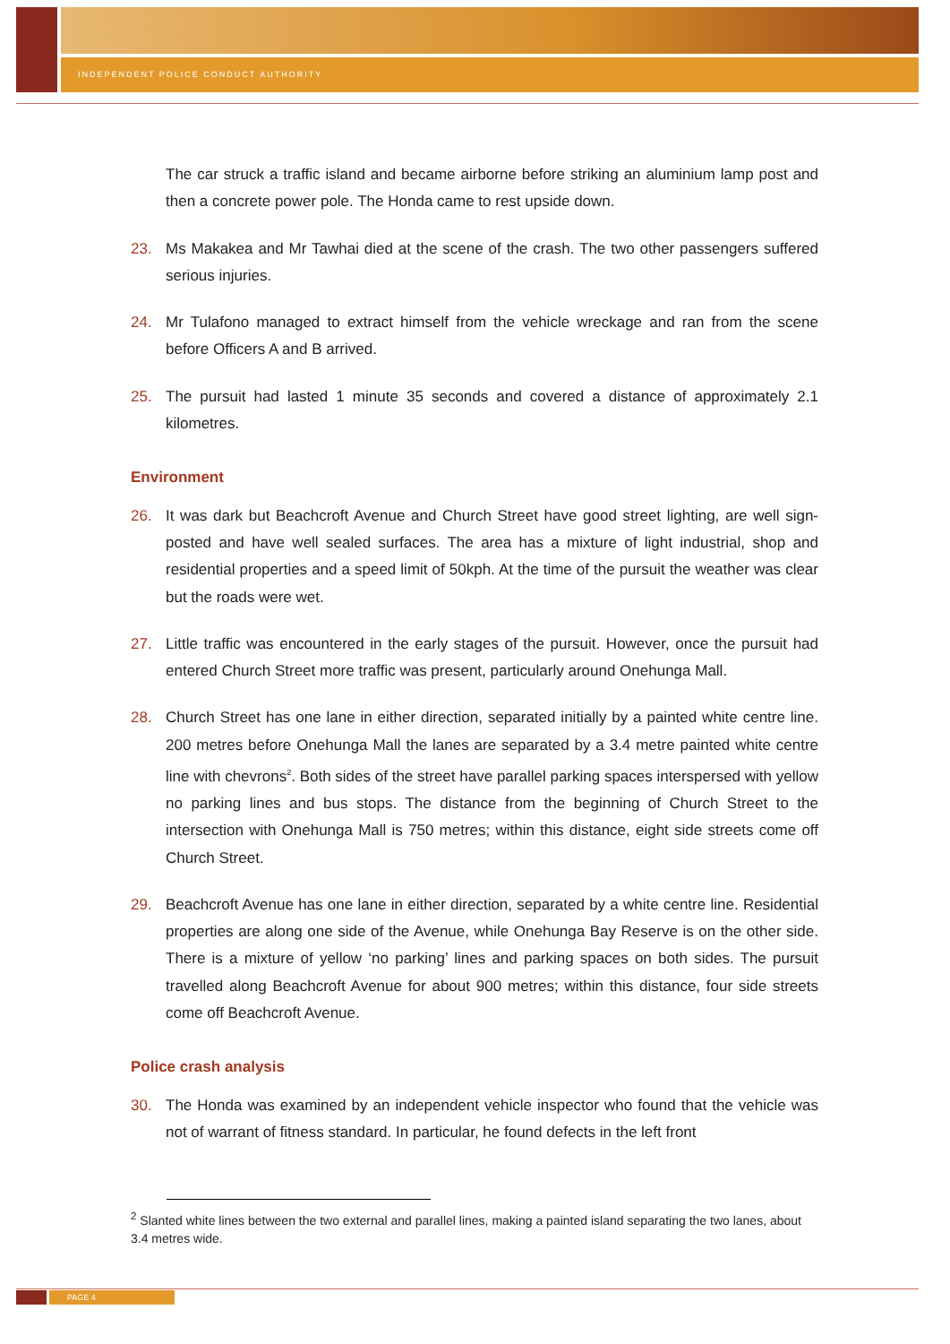INDEPENDENT POLICE CONDUCT AUTHORITY
The car struck a traffic island and became airborne before striking an aluminium lamp post and then a concrete power pole. The Honda came to rest upside down.
23. Ms Makakea and Mr Tawhai died at the scene of the crash. The two other passengers suffered serious injuries.
24. Mr Tulafono managed to extract himself from the vehicle wreckage and ran from the scene before Officers A and B arrived.
25. The pursuit had lasted 1 minute 35 seconds and covered a distance of approximately 2.1 kilometres.
Environment
26. It was dark but Beachcroft Avenue and Church Street have good street lighting, are well sign-posted and have well sealed surfaces. The area has a mixture of light industrial, shop and residential properties and a speed limit of 50kph. At the time of the pursuit the weather was clear but the roads were wet.
27. Little traffic was encountered in the early stages of the pursuit. However, once the pursuit had entered Church Street more traffic was present, particularly around Onehunga Mall.
28. Church Street has one lane in either direction, separated initially by a painted white centre line. 200 metres before Onehunga Mall the lanes are separated by a 3.4 metre painted white centre line with chevrons<sup>2</sup>. Both sides of the street have parallel parking spaces interspersed with yellow no parking lines and bus stops. The distance from the beginning of Church Street to the intersection with Onehunga Mall is 750 metres; within this distance, eight side streets come off Church Street.
29. Beachcroft Avenue has one lane in either direction, separated by a white centre line. Residential properties are along one side of the Avenue, while Onehunga Bay Reserve is on the other side. There is a mixture of yellow ‘no parking’ lines and parking spaces on both sides. The pursuit travelled along Beachcroft Avenue for about 900 metres; within this distance, four side streets come off Beachcroft Avenue.
Police crash analysis
30. The Honda was examined by an independent vehicle inspector who found that the vehicle was not of warrant of fitness standard. In particular, he found defects in the left front
<sup>2</sup> Slanted white lines between the two external and parallel lines, making a painted island separating the two lanes, about 3.4 metres wide.
PAGE 4